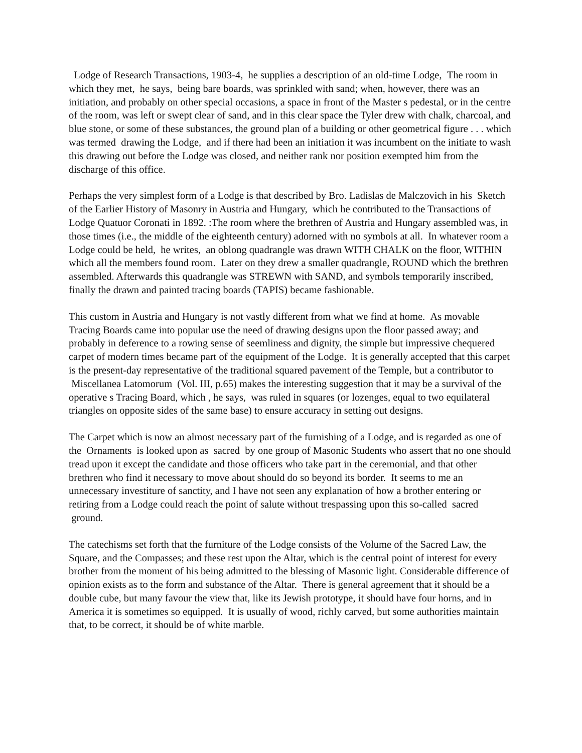Lodge of Research Transactions, 1903-4, he supplies a description of an old-time Lodge, The room in which they met, he says, being bare boards, was sprinkled with sand; when, however, there was an initiation, and probably on other special occasions, a space in front of the Master s pedestal, or in the centre of the room, was left or swept clear of sand, and in this clear space the Tyler drew with chalk, charcoal, and blue stone, or some of these substances, the ground plan of a building or other geometrical figure . . . which was termed drawing the Lodge, and if there had been an initiation it was incumbent on the initiate to wash this drawing out before the Lodge was closed, and neither rank nor position exempted him from the discharge of this office.
Perhaps the very simplest form of a Lodge is that described by Bro. Ladislas de Malczovich in his Sketch of the Earlier History of Masonry in Austria and Hungary, which he contributed to the Transactions of Lodge Quatuor Coronati in 1892. :The room where the brethren of Austria and Hungary assembled was, in those times (i.e., the middle of the eighteenth century) adorned with no symbols at all. In whatever room a Lodge could be held, he writes, an oblong quadrangle was drawn WITH CHALK on the floor, WITHIN which all the members found room. Later on they drew a smaller quadrangle, ROUND which the brethren assembled. Afterwards this quadrangle was STREWN with SAND, and symbols temporarily inscribed, finally the drawn and painted tracing boards (TAPIS) became fashionable.
This custom in Austria and Hungary is not vastly different from what we find at home. As movable Tracing Boards came into popular use the need of drawing designs upon the floor passed away; and probably in deference to a rowing sense of seemliness and dignity, the simple but impressive chequered carpet of modern times became part of the equipment of the Lodge. It is generally accepted that this carpet is the present-day representative of the traditional squared pavement of the Temple, but a contributor to Miscellanea Latomorum (Vol. III, p.65) makes the interesting suggestion that it may be a survival of the operative s Tracing Board, which , he says, was ruled in squares (or lozenges, equal to two equilateral triangles on opposite sides of the same base) to ensure accuracy in setting out designs.
The Carpet which is now an almost necessary part of the furnishing of a Lodge, and is regarded as one of the Ornaments is looked upon as sacred by one group of Masonic Students who assert that no one should tread upon it except the candidate and those officers who take part in the ceremonial, and that other brethren who find it necessary to move about should do so beyond its border. It seems to me an unnecessary investiture of sanctity, and I have not seen any explanation of how a brother entering or retiring from a Lodge could reach the point of salute without trespassing upon this so-called sacred ground.
The catechisms set forth that the furniture of the Lodge consists of the Volume of the Sacred Law, the Square, and the Compasses; and these rest upon the Altar, which is the central point of interest for every brother from the moment of his being admitted to the blessing of Masonic light. Considerable difference of opinion exists as to the form and substance of the Altar. There is general agreement that it should be a double cube, but many favour the view that, like its Jewish prototype, it should have four horns, and in America it is sometimes so equipped. It is usually of wood, richly carved, but some authorities maintain that, to be correct, it should be of white marble.